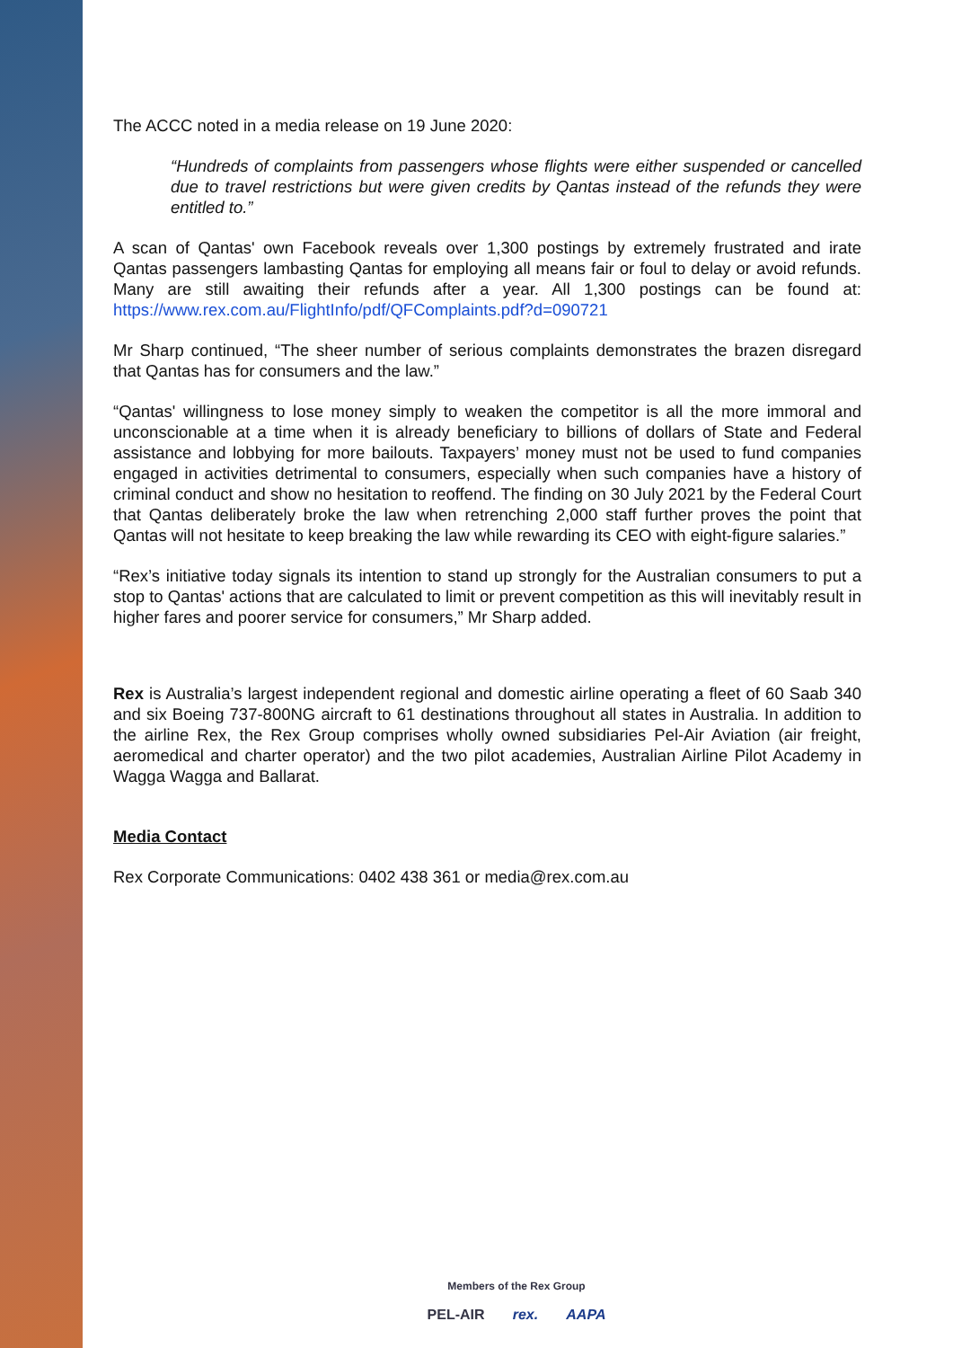The ACCC noted in a media release on 19 June 2020:
“Hundreds of complaints from passengers whose flights were either suspended or cancelled due to travel restrictions but were given credits by Qantas instead of the refunds they were entitled to.”
A scan of Qantas' own Facebook reveals over 1,300 postings by extremely frustrated and irate Qantas passengers lambasting Qantas for employing all means fair or foul to delay or avoid refunds. Many are still awaiting their refunds after a year. All 1,300 postings can be found at: https://www.rex.com.au/FlightInfo/pdf/QFComplaints.pdf?d=090721
Mr Sharp continued, “The sheer number of serious complaints demonstrates the brazen disregard that Qantas has for consumers and the law.”
“Qantas' willingness to lose money simply to weaken the competitor is all the more immoral and unconscionable at a time when it is already beneficiary to billions of dollars of State and Federal assistance and lobbying for more bailouts. Taxpayers’ money must not be used to fund companies engaged in activities detrimental to consumers, especially when such companies have a history of criminal conduct and show no hesitation to reoffend. The finding on 30 July 2021 by the Federal Court that Qantas deliberately broke the law when retrenching 2,000 staff further proves the point that Qantas will not hesitate to keep breaking the law while rewarding its CEO with eight-figure salaries.”
“Rex’s initiative today signals its intention to stand up strongly for the Australian consumers to put a stop to Qantas' actions that are calculated to limit or prevent competition as this will inevitably result in higher fares and poorer service for consumers,” Mr Sharp added.
Rex is Australia’s largest independent regional and domestic airline operating a fleet of 60 Saab 340 and six Boeing 737-800NG aircraft to 61 destinations throughout all states in Australia. In addition to the airline Rex, the Rex Group comprises wholly owned subsidiaries Pel-Air Aviation (air freight, aeromedical and charter operator) and the two pilot academies, Australian Airline Pilot Academy in Wagga Wagga and Ballarat.
Media Contact
Rex Corporate Communications: 0402 438 361 or media@rex.com.au
Members of the Rex Group
PEL-AIR rex. AAPA